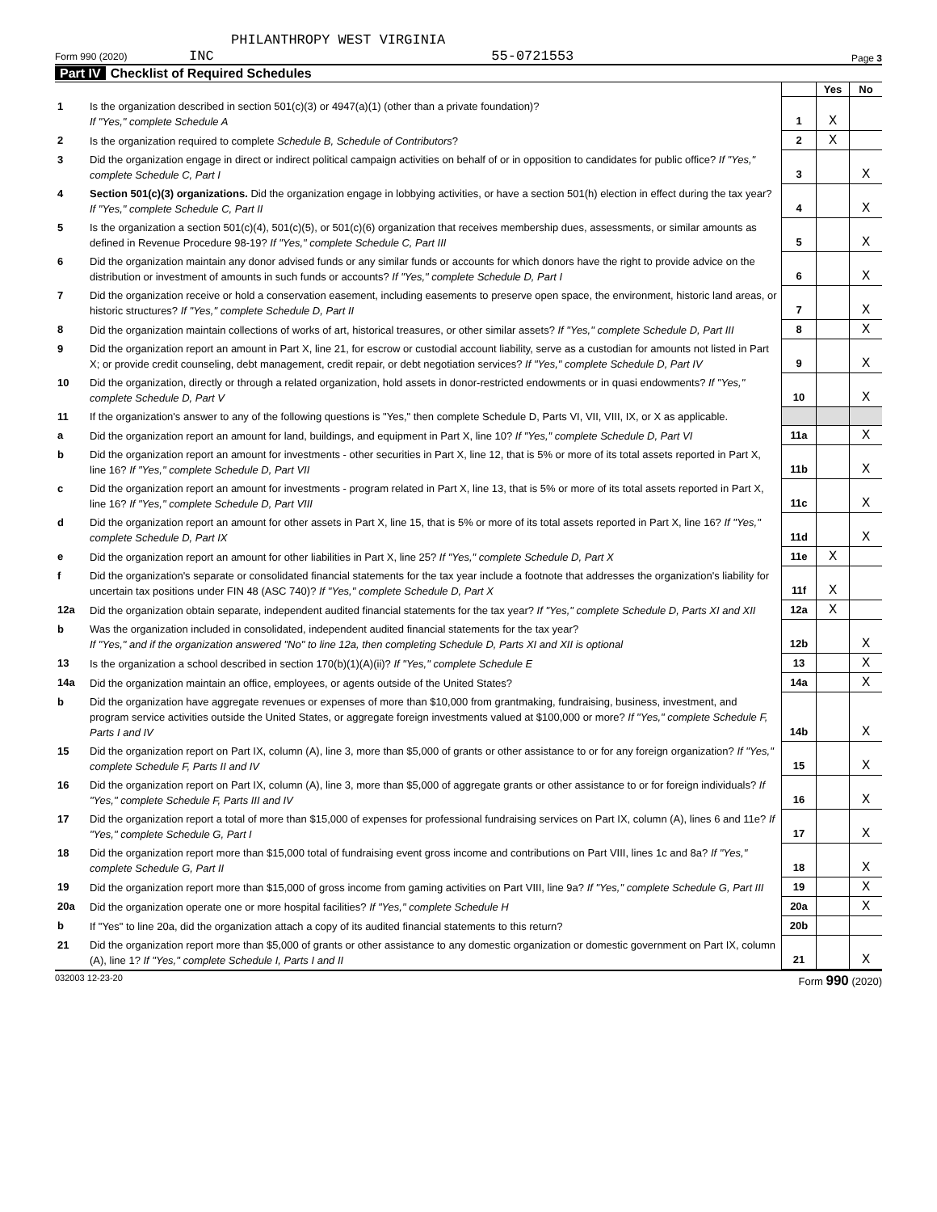PHILANTHROPY WEST VIRGINIA
Form 990 (2020) INC 55-0721553 Page 3
Part IV Checklist of Required Schedules
| | | | Yes | No |
| 1 | Is the organization described in section 501(c)(3) or 4947(a)(1) (other than a private foundation)? If "Yes," complete Schedule A | 1 | X | |
| 2 | Is the organization required to complete Schedule B, Schedule of Contributors ? | 2 | X | |
| 3 | Did the organization engage in direct or indirect political campaign activities on behalf of or in opposition to candidates for public office? If "Yes," complete Schedule C, Part I | 3 | | X |
| 4 | Section 501(c)(3) organizations. Did the organization engage in lobbying activities, or have a section 501(h) election in effect during the tax year? If "Yes," complete Schedule C, Part II | 4 | | X |
| 5 | Is the organization a section 501(c)(4), 501(c)(5), or 501(c)(6) organization that receives membership dues, assessments, or similar amounts as defined in Revenue Procedure 98-19? If "Yes," complete Schedule C, Part III | 5 | | X |
| 6 | Did the organization maintain any donor advised funds or any similar funds or accounts for which donors have the right to provide advice on the distribution or investment of amounts in such funds or accounts? If "Yes," complete Schedule D, Part I | 6 | | X |
| 7 | Did the organization receive or hold a conservation easement, including easements to preserve open space, the environment, historic land areas, or historic structures? If "Yes," complete Schedule D, Part II | 7 | | X |
| 8 | Did the organization maintain collections of works of art, historical treasures, or other similar assets? If "Yes," complete Schedule D, Part III | 8 | | X |
| 9 | Did the organization report an amount in Part X, line 21, for escrow or custodial account liability, serve as a custodian for amounts not listed in Part X; or provide credit counseling, debt management, credit repair, or debt negotiation services? If "Yes," complete Schedule D, Part IV | 9 | | X |
| 10 | Did the organization, directly or through a related organization, hold assets in donor-restricted endowments or in quasi endowments? If "Yes," complete Schedule D, Part V | 10 | | X |
| 11 | If the organization's answer to any of the following questions is "Yes," then complete Schedule D, Parts VI, VII, VIII, IX, or X as applicable. | | | |
| a | Did the organization report an amount for land, buildings, and equipment in Part X, line 10? If "Yes," complete Schedule D, Part VI | 11a | | X |
| b | Did the organization report an amount for investments - other securities in Part X, line 12, that is 5% or more of its total assets reported in Part X, line 16? If "Yes," complete Schedule D, Part VII | 11b | | X |
| c | Did the organization report an amount for investments - program related in Part X, line 13, that is 5% or more of its total assets reported in Part X, line 16? If "Yes," complete Schedule D, Part VIII | 11c | | X |
| d | Did the organization report an amount for other assets in Part X, line 15, that is 5% or more of its total assets reported in Part X, line 16? If "Yes," complete Schedule D, Part IX | 11d | | X |
| e | Did the organization report an amount for other liabilities in Part X, line 25? If "Yes," complete Schedule D, Part X | 11e | X | |
| f | Did the organization's separate or consolidated financial statements for the tax year include a footnote that addresses the organization's liability for uncertain tax positions under FIN 48 (ASC 740)? If "Yes," complete Schedule D, Part X | 11f | X | |
| 12a | Did the organization obtain separate, independent audited financial statements for the tax year? If "Yes," complete Schedule D, Parts XI and XII | 12a | X | |
| b | Was the organization included in consolidated, independent audited financial statements for the tax year? If "Yes," and if the organization answered "No" to line 12a, then completing Schedule D, Parts XI and XII is optional | 12b | | X |
| 13 | Is the organization a school described in section 170(b)(1)(A)(ii)? If "Yes," complete Schedule E | 13 | | X |
| 14a | Did the organization maintain an office, employees, or agents outside of the United States? | 14a | | X |
| b | Did the organization have aggregate revenues or expenses of more than $10,000 from grantmaking, fundraising, business, investment, and program service activities outside the United States, or aggregate foreign investments valued at $100,000 or more? If "Yes," complete Schedule F, Parts I and IV | 14b | | X |
| 15 | Did the organization report on Part IX, column (A), line 3, more than $5,000 of grants or other assistance to or for any foreign organization? If "Yes," complete Schedule F, Parts II and IV | 15 | | X |
| 16 | Did the organization report on Part IX, column (A), line 3, more than $5,000 of aggregate grants or other assistance to or for foreign individuals? If "Yes," complete Schedule F, Parts III and IV | 16 | | X |
| 17 | Did the organization report a total of more than $15,000 of expenses for professional fundraising services on Part IX, column (A), lines 6 and 11e? If "Yes," complete Schedule G, Part I | 17 | | X |
| 18 | Did the organization report more than $15,000 total of fundraising event gross income and contributions on Part VIII, lines 1c and 8a? If "Yes," complete Schedule G, Part II | 18 | | X |
| 19 | Did the organization report more than $15,000 of gross income from gaming activities on Part VIII, line 9a? If "Yes," complete Schedule G, Part III | 19 | | X |
| 20a | Did the organization operate one or more hospital facilities? If "Yes," complete Schedule H | 20a | | X |
| b | If "Yes" to line 20a, did the organization attach a copy of its audited financial statements to this return? | 20b | | |
| 21 | Did the organization report more than $5,000 of grants or other assistance to any domestic organization or domestic government on Part IX, column (A), line 1? If "Yes," complete Schedule I, Parts I and II | 21 | | X |
032003 12-23-20 Form 990 (2020)